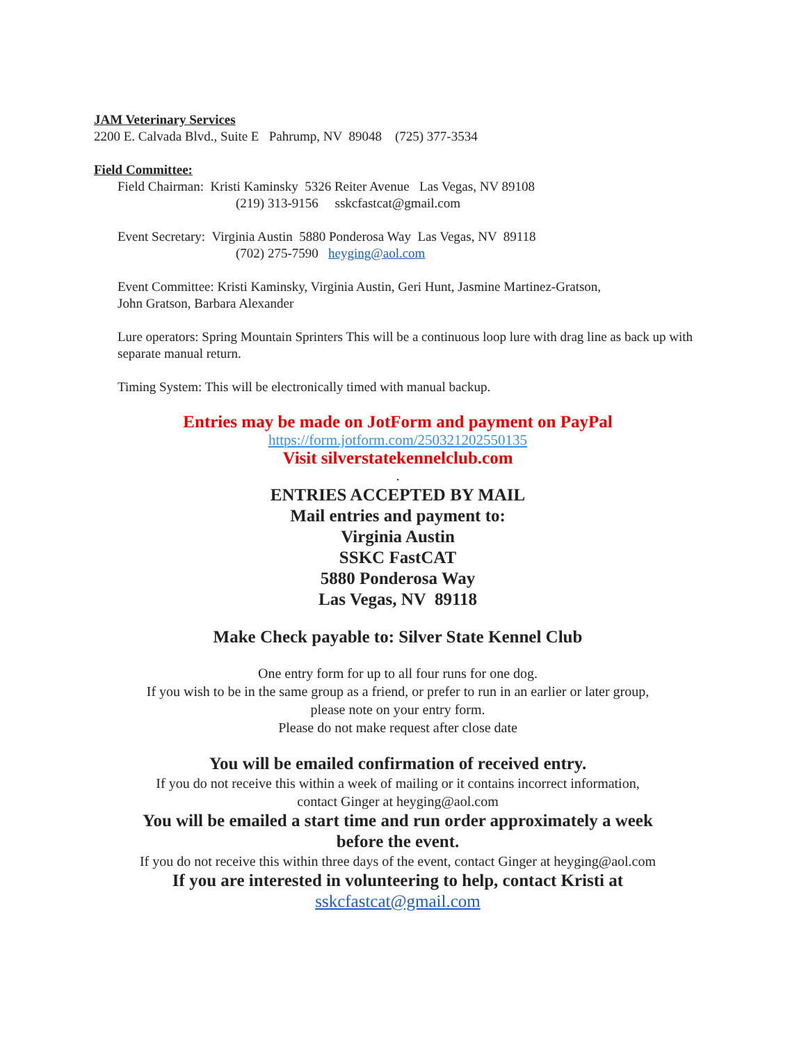JAM Veterinary Services
2200 E. Calvada Blvd., Suite E Pahrump, NV 89048 (725) 377-3534
Field Committee:
Field Chairman: Kristi Kaminsky 5326 Reiter Avenue Las Vegas, NV 89108
(219) 313-9156 sskcfastcat@gmail.com
Event Secretary: Virginia Austin 5880 Ponderosa Way Las Vegas, NV 89118
(702) 275-7590 heyging@aol.com
Event Committee: Kristi Kaminsky, Virginia Austin, Geri Hunt, Jasmine Martinez-Gratson,
John Gratson, Barbara Alexander
Lure operators: Spring Mountain Sprinters This will be a continuous loop lure with drag line as back up with separate manual return.
Timing System: This will be electronically timed with manual backup.
Entries may be made on JotForm and payment on PayPal
https://form.jotform.com/250321202550135
Visit silverstatekennelclub.com
.
ENTRIES ACCEPTED BY MAIL
Mail entries and payment to:
Virginia Austin
SSKC FastCAT
5880 Ponderosa Way
Las Vegas, NV 89118
Make Check payable to: Silver State Kennel Club
One entry form for up to all four runs for one dog.
If you wish to be in the same group as a friend, or prefer to run in an earlier or later group,
please note on your entry form.
Please do not make request after close date
You will be emailed confirmation of received entry.
If you do not receive this within a week of mailing or it contains incorrect information,
contact Ginger at heyging@aol.com
You will be emailed a start time and run order approximately a week
before the event.
If you do not receive this within three days of the event, contact Ginger at heyging@aol.com
If you are interested in volunteering to help, contact Kristi at
sskcfastcat@gmail.com